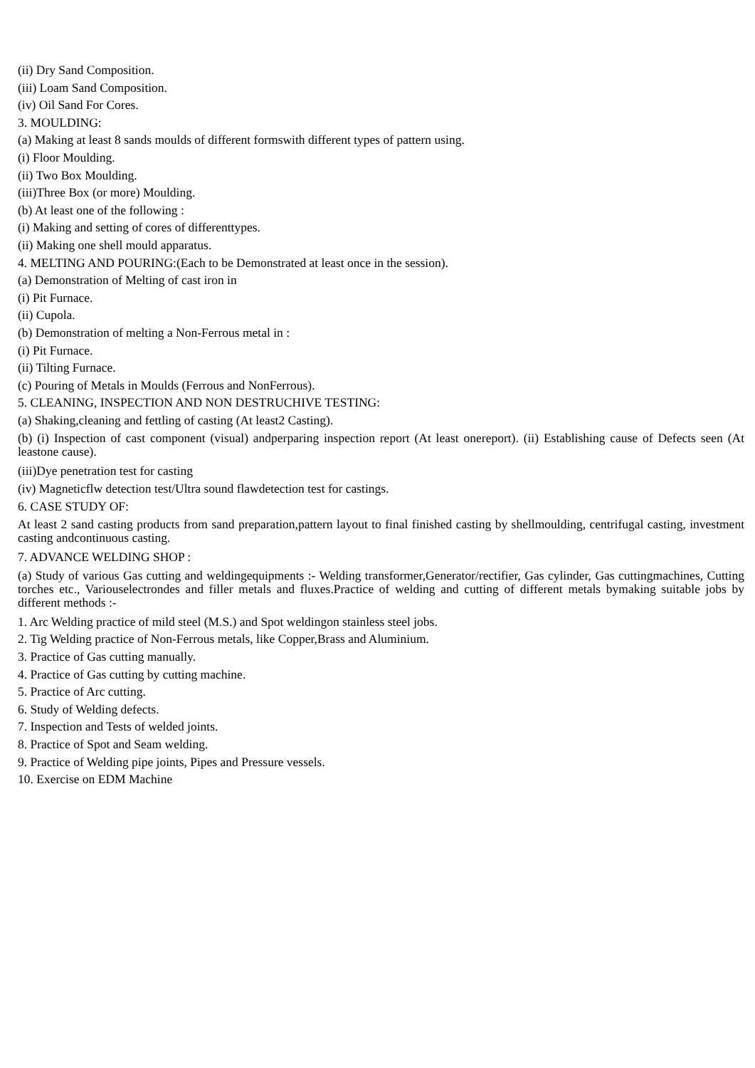(ii) Dry Sand Composition.
(iii) Loam Sand Composition.
(iv) Oil Sand For Cores.
3. MOULDING:
(a) Making at least 8 sands moulds of different formswith different types of pattern using.
(i) Floor Moulding.
(ii) Two Box Moulding.
(iii)Three Box (or more) Moulding.
(b) At least one of the following :
(i) Making and setting of cores of differenttypes.
(ii) Making one shell mould apparatus.
4. MELTING AND POURING:(Each to be Demonstrated at least once in the session).
(a) Demonstration of Melting of cast iron in
(i) Pit Furnace.
(ii) Cupola.
(b) Demonstration of melting a Non-Ferrous metal in :
(i) Pit Furnace.
(ii) Tilting Furnace.
(c) Pouring of Metals in Moulds (Ferrous and NonFerrous).
5. CLEANING, INSPECTION AND NON DESTRUCHIVE TESTING:
(a) Shaking,cleaning and fettling of casting (At least2 Casting).
(b) (i) Inspection of cast component (visual) andperparing inspection report (At least onereport). (ii) Establishing cause of Defects seen (At leastone cause).
(iii)Dye penetration test for casting
(iv) Magneticflw detection test/Ultra sound flawdetection test for castings.
6. CASE STUDY OF:
At least 2 sand casting products from sand preparation,pattern layout to final finished casting by shellmoulding, centrifugal casting, investment casting andcontinuous casting.
7. ADVANCE WELDING SHOP :
(a) Study of various Gas cutting and weldingequipments :- Welding transformer,Generator/rectifier, Gas cylinder, Gas cuttingmachines, Cutting torches etc., Variouselectrondes and filler metals and fluxes.Practice of welding and cutting of different metals bymaking suitable jobs by different methods :-
1. Arc Welding practice of mild steel (M.S.) and Spot weldingon stainless steel jobs.
2. Tig Welding practice of Non-Ferrous metals, like Copper,Brass and Aluminium.
3. Practice of Gas cutting manually.
4. Practice of Gas cutting by cutting machine.
5. Practice of Arc cutting.
6. Study of Welding defects.
7. Inspection and Tests of welded joints.
8. Practice of Spot and Seam welding.
9. Practice of Welding pipe joints, Pipes and Pressure vessels.
10. Exercise on EDM Machine